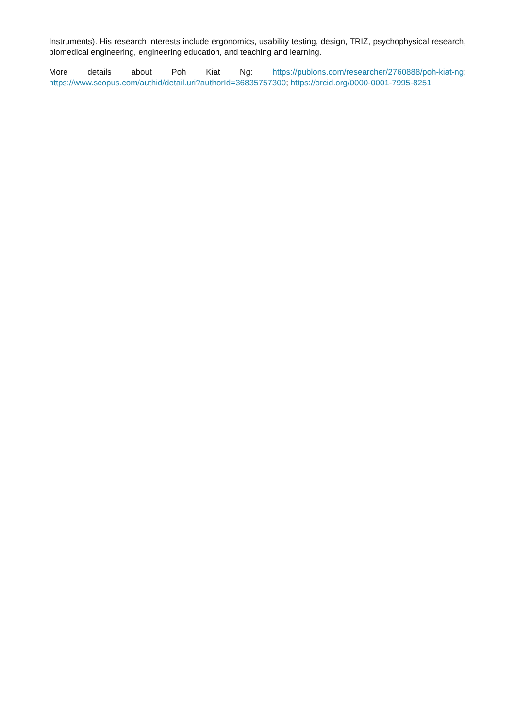Instruments). His research interests include ergonomics, usability testing, design, TRIZ, psychophysical research, biomedical engineering, engineering education, and teaching and learning.
More details about Poh Kiat Ng: https://publons.com/researcher/2760888/poh-kiat-ng; https://www.scopus.com/authid/detail.uri?authorId=36835757300; https://orcid.org/0000-0001-7995-8251